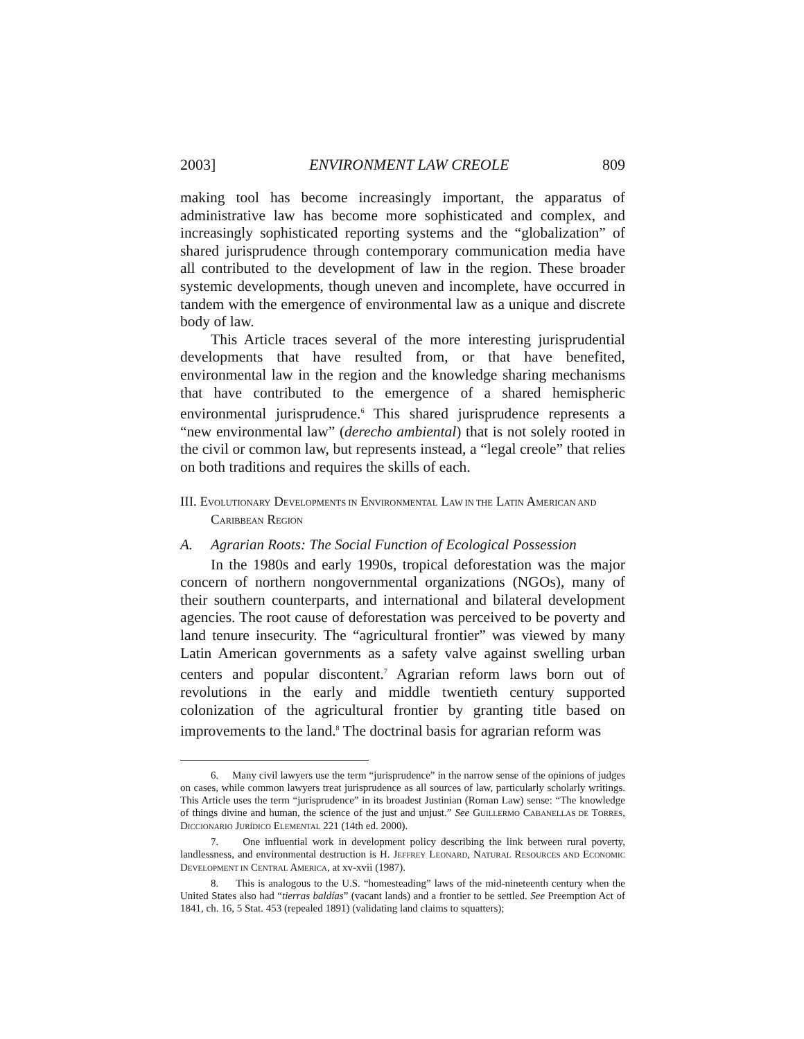2003] ENVIRONMENT LAW CREOLE 809
making tool has become increasingly important, the apparatus of administrative law has become more sophisticated and complex, and increasingly sophisticated reporting systems and the “globalization” of shared jurisprudence through contemporary communication media have all contributed to the development of law in the region. These broader systemic developments, though uneven and incomplete, have occurred in tandem with the emergence of environmental law as a unique and discrete body of law.
This Article traces several of the more interesting jurisprudential developments that have resulted from, or that have benefited, environmental law in the region and the knowledge sharing mechanisms that have contributed to the emergence of a shared hemispheric environmental jurisprudence.<sup>6</sup> This shared jurisprudence represents a “new environmental law” (derecho ambiental) that is not solely rooted in the civil or common law, but represents instead, a “legal creole” that relies on both traditions and requires the skills of each.
III. EVOLUTIONARY DEVELOPMENTS IN ENVIRONMENTAL LAW IN THE LATIN AMERICAN AND CARIBBEAN REGION
A. Agrarian Roots: The Social Function of Ecological Possession
In the 1980s and early 1990s, tropical deforestation was the major concern of northern nongovernmental organizations (NGOs), many of their southern counterparts, and international and bilateral development agencies. The root cause of deforestation was perceived to be poverty and land tenure insecurity. The “agricultural frontier” was viewed by many Latin American governments as a safety valve against swelling urban centers and popular discontent.<sup>7</sup> Agrarian reform laws born out of revolutions in the early and middle twentieth century supported colonization of the agricultural frontier by granting title based on improvements to the land.<sup>8</sup> The doctrinal basis for agrarian reform was
6. Many civil lawyers use the term “jurisprudence” in the narrow sense of the opinions of judges on cases, while common lawyers treat jurisprudence as all sources of law, particularly scholarly writings. This Article uses the term “jurisprudence” in its broadest Justinian (Roman Law) sense: “The knowledge of things divine and human, the science of the just and unjust.” See GUILLERMO CABANELLAS DE TORRES, DICCIONARIO JURÍDICO ELEMENTAL 221 (14th ed. 2000).
7. One influential work in development policy describing the link between rural poverty, landlessness, and environmental destruction is H. JEFFREY LEONARD, NATURAL RESOURCES AND ECONOMIC DEVELOPMENT IN CENTRAL AMERICA, at xv-xvii (1987).
8. This is analogous to the U.S. “homesteading” laws of the mid-nineteenth century when the United States also had “tierras baldías” (vacant lands) and a frontier to be settled. See Preemption Act of 1841, ch. 16, 5 Stat. 453 (repealed 1891) (validating land claims to squatters);